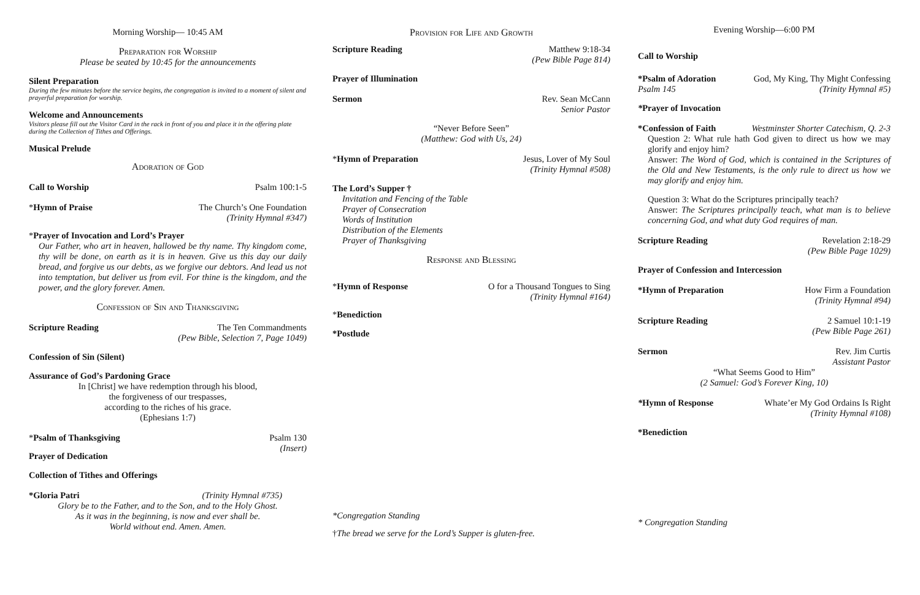Morning Worship— 10:45 AM
Preparation for Worship
Please be seated by 10:45 for the announcements
Silent Preparation
During the few minutes before the service begins, the congregation is invited to a moment of silent and prayerful preparation for worship.
Welcome and Announcements
Visitors please fill out the Visitor Card in the rack in front of you and place it in the offering plate during the Collection of Tithes and Offerings.
Musical Prelude
Adoration of God
Call to Worship Psalm 100:1-5
*Hymn of Praise The Church’s One Foundation
(Trinity Hymnal #347)
*Prayer of Invocation and Lord’s Prayer
Our Father, who art in heaven, hallowed be thy name. Thy kingdom come, thy will be done, on earth as it is in heaven. Give us this day our daily bread, and forgive us our debts, as we forgive our debtors. And lead us not into temptation, but deliver us from evil. For thine is the kingdom, and the power, and the glory forever. Amen.
Confession of Sin and Thanksgiving
Scripture Reading The Ten Commandments
(Pew Bible, Selection 7, Page 1049)
Confession of Sin (Silent)
Assurance of God’s Pardoning Grace
In [Christ] we have redemption through his blood,
the forgiveness of our trespasses,
according to the riches of his grace.
(Ephesians 1:7)
*Psalm of Thanksgiving Psalm 130
(Insert)
Prayer of Dedication
Collection of Tithes and Offerings
*Gloria Patri (Trinity Hymnal #735)
Glory be to the Father, and to the Son, and to the Holy Ghost.
As it was in the beginning, is now and ever shall be.
World without end. Amen. Amen.
Provision for Life and Growth
Scripture Reading Matthew 9:18-34
(Pew Bible Page 814)
Prayer of Illumination
Sermon Rev. Sean McCann
Senior Pastor
“Never Before Seen”
(Matthew: God with Us, 24)
*Hymn of Preparation Jesus, Lover of My Soul
(Trinity Hymnal #508)
The Lord’s Supper †
Invitation and Fencing of the Table
Prayer of Consecration
Words of Institution
Distribution of the Elements
Prayer of Thanksgiving
Response and Blessing
*Hymn of Response O for a Thousand Tongues to Sing
(Trinity Hymnal #164)
*Benediction
*Postlude
*Congregation Standing
†The bread we serve for the Lord’s Supper is gluten-free.
Evening Worship—6:00 PM
Call to Worship
*Psalm of Adoration
Psalm 145 God, My King, Thy Might Confessing
(Trinity Hymnal #5)
*Prayer of Invocation
*Confession of Faith Westminster Shorter Catechism, Q. 2-3
Question 2: What rule hath God given to direct us how we may glorify and enjoy him?
Answer: The Word of God, which is contained in the Scriptures of the Old and New Testaments, is the only rule to direct us how we may glorify and enjoy him.
Question 3: What do the Scriptures principally teach?
Answer: The Scriptures principally teach, what man is to believe concerning God, and what duty God requires of man.
Scripture Reading Revelation 2:18-29
(Pew Bible Page 1029)
Prayer of Confession and Intercession
*Hymn of Preparation How Firm a Foundation
(Trinity Hymnal #94)
Scripture Reading 2 Samuel 10:1-19
(Pew Bible Page 261)
Sermon Rev. Jim Curtis
Assistant Pastor
“What Seems Good to Him”
(2 Samuel: God’s Forever King, 10)
*Hymn of Response Whate’er My God Ordains Is Right
(Trinity Hymnal #108)
*Benediction
* Congregation Standing